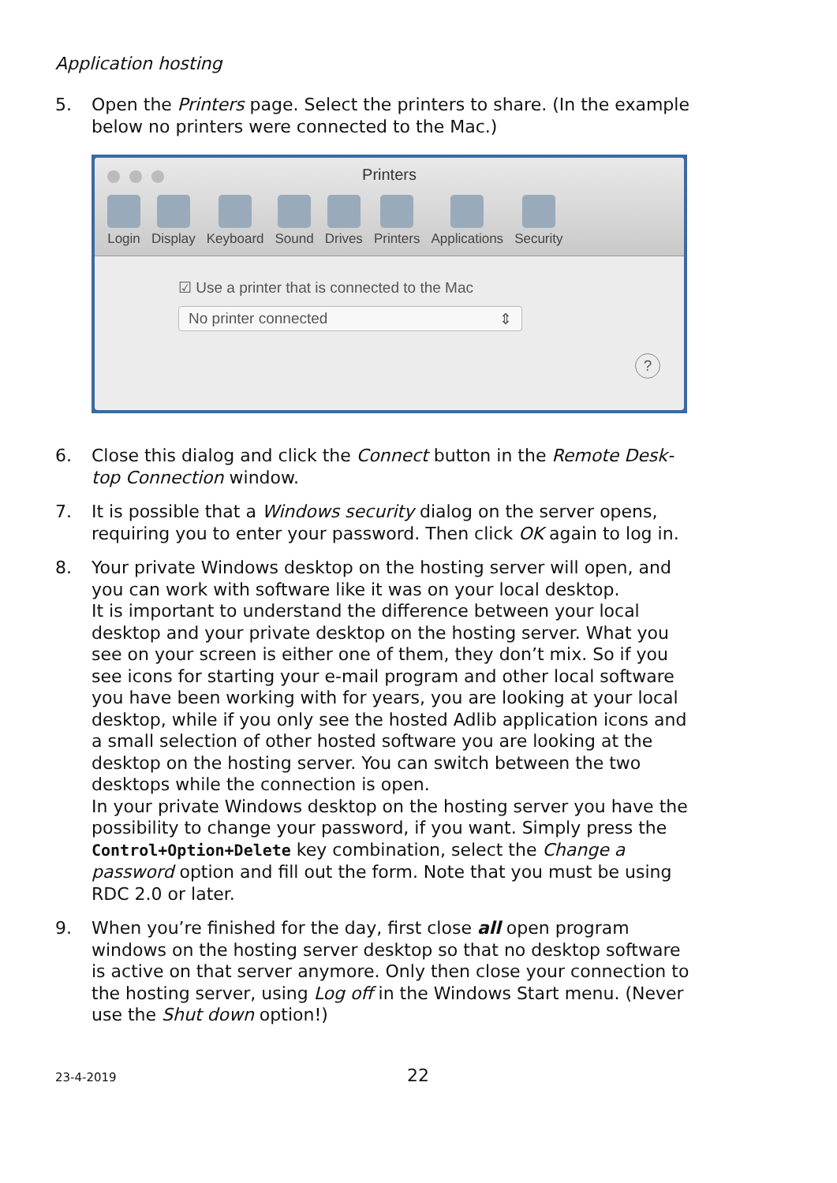Application hosting
5. Open the Printers page. Select the printers to share. (In the ex­ample below no printers were connected to the Mac.)
Printers
Login Display Keyboard Sound Drives Printers Applications Security
☑ Use a printer that is connected to the Mac
No printer connected ⇕
?
6. Close this dialog and click the Connect button in the Remote Desk­top Connection window.
7. It is possible that a Windows security dialog on the server opens, requiring you to enter your password. Then click OK again to log in.
8. Your private Windows desktop on the hosting server will open, and you can work with software like it was on your local desktop.
It is important to understand the difference between your local desktop and your private desktop on the hosting server. What you see on your screen is either one of them, they don’t mix. So if you see icons for starting your e-mail program and other local soft­ware you have been working with for years, you are looking at your local desktop, while if you only see the hosted Adlib applica­tion icons and a small selection of other hosted software you are looking at the desktop on the hosting server. You can switch be­tween the two desktops while the connection is open.
In your private Windows desktop on the hosting server you have the possibility to change your password, if you want. Simply press the Control+Option+Delete key combination, select the Change a password option and fill out the form. Note that you must be us­ing RDC 2.0 or later.
9. When you’re finished for the day, first close all open program windows on the hosting server desktop so that no desktop soft­ware is active on that server anymore. Only then close your con­nection to the hosting server, using Log off in the Windows Start menu. (Never use the Shut down option!)
23-4-2019 22